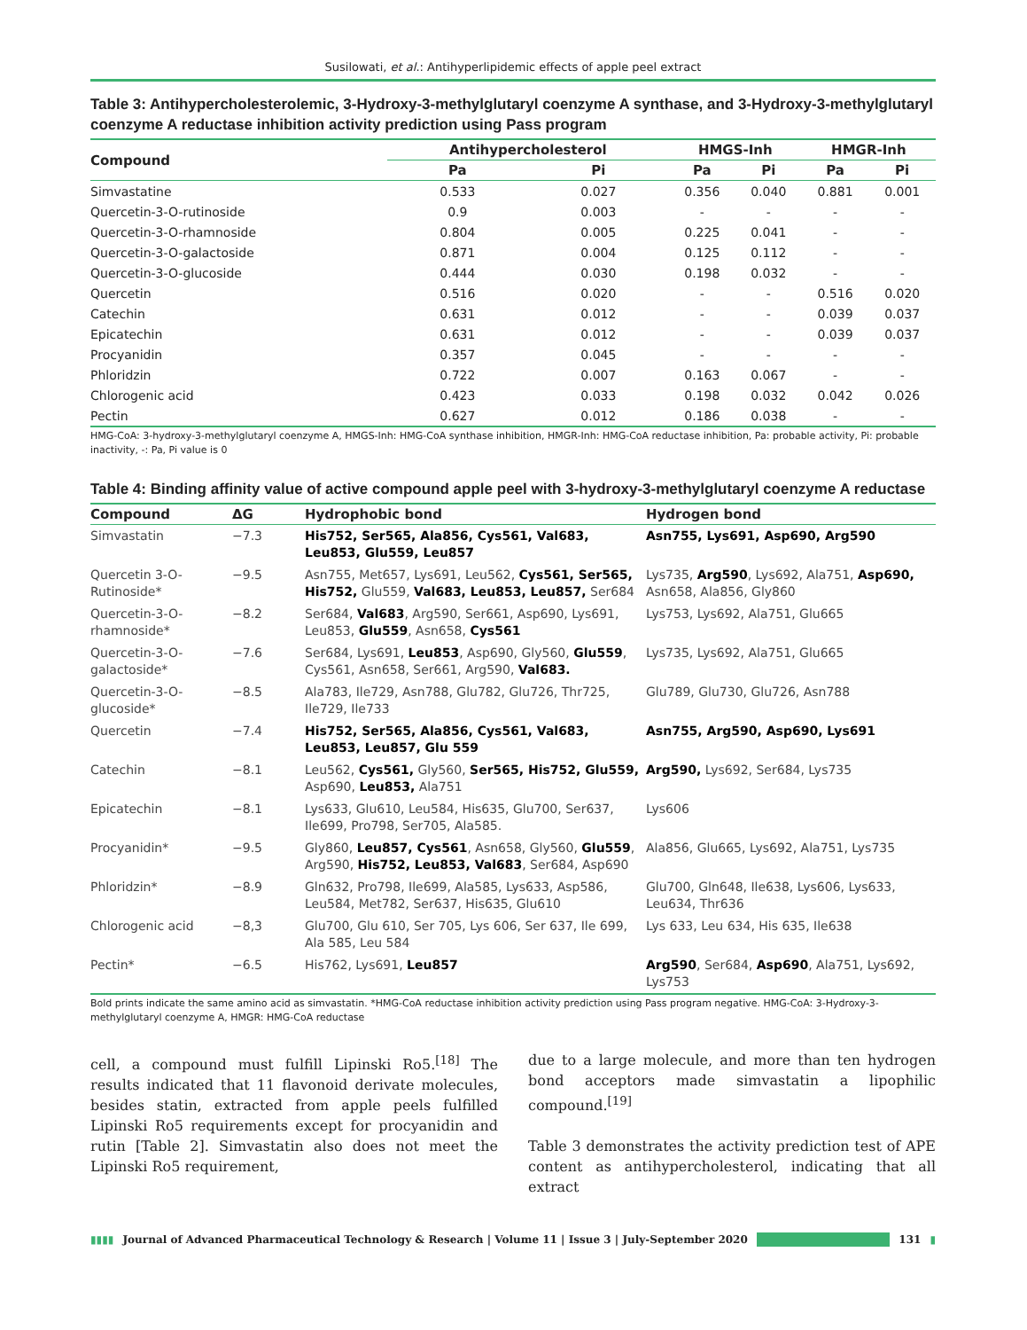Susilowati, et al.: Antihyperlipidemic effects of apple peel extract
Table 3: Antihypercholesterolemic, 3-Hydroxy-3-methylglutaryl coenzyme A synthase, and 3-Hydroxy-3-methylglutaryl coenzyme A reductase inhibition activity prediction using Pass program
| Compound | Antihypercholesterol | | HMGS-Inh | | HMGR-Inh | |
| --- | --- | --- | --- | --- | --- | --- |
| | Pa | Pi | Pa | Pi | Pa | Pi |
| Simvastatine | 0.533 | 0.027 | 0.356 | 0.040 | 0.881 | 0.001 |
| Quercetin-3-O-rutinoside | 0.9 | 0.003 | - | - | - | - |
| Quercetin-3-O-rhamnoside | 0.804 | 0.005 | 0.225 | 0.041 | - | - |
| Quercetin-3-O-galactoside | 0.871 | 0.004 | 0.125 | 0.112 | - | - |
| Quercetin-3-O-glucoside | 0.444 | 0.030 | 0.198 | 0.032 | - | - |
| Quercetin | 0.516 | 0.020 | - | - | 0.516 | 0.020 |
| Catechin | 0.631 | 0.012 | - | - | 0.039 | 0.037 |
| Epicatechin | 0.631 | 0.012 | - | - | 0.039 | 0.037 |
| Procyanidin | 0.357 | 0.045 | - | - | - | - |
| Phloridzin | 0.722 | 0.007 | 0.163 | 0.067 | - | - |
| Chlorogenic acid | 0.423 | 0.033 | 0.198 | 0.032 | 0.042 | 0.026 |
| Pectin | 0.627 | 0.012 | 0.186 | 0.038 | - | - |
HMG-CoA: 3-hydroxy-3-methylglutaryl coenzyme A, HMGS-Inh: HMG-CoA synthase inhibition, HMGR-Inh: HMG-CoA reductase inhibition, Pa: probable activity, Pi: probable inactivity, -: Pa, Pi value is 0
Table 4: Binding affinity value of active compound apple peel with 3-hydroxy-3-methylglutaryl coenzyme A reductase
| Compound | ΔG | Hydrophobic bond | Hydrogen bond |
| --- | --- | --- | --- |
| Simvastatin | −7.3 | His752, Ser565, Ala856, Cys561, Val683, Leu853, Glu559, Leu857 | Asn755, Lys691, Asp690, Arg590 |
| Quercetin 3-O-Rutinoside* | −9.5 | Asn755, Met657, Lys691, Leu562, Cys561, Ser565, His752, Glu559, Val683, Leu853, Leu857, Ser684 | Lys735, Arg590 , Lys692, Ala751, Asp690, Asn658, Ala856, Gly860 |
| Quercetin-3-O-rhamnoside* | −8.2 | Ser684, Val683 , Arg590, Ser661, Asp690, Lys691, Leu853, Glu559 , Asn658, Cys561 | Lys753, Lys692, Ala751, Glu665 |
| Quercetin-3-O-galactoside* | −7.6 | Ser684, Lys691, Leu853 , Asp690, Gly560, Glu559 , Cys561, Asn658, Ser661, Arg590, Val683. | Lys735, Lys692, Ala751, Glu665 |
| Quercetin-3-O-glucoside* | −8.5 | Ala783, Ile729, Asn788, Glu782, Glu726, Thr725, Ile729, Ile733 | Glu789, Glu730, Glu726, Asn788 |
| Quercetin | −7.4 | His752, Ser565, Ala856, Cys561, Val683, Leu853, Leu857, Glu 559 | Asn755, Arg590, Asp690, Lys691 |
| Catechin | −8.1 | Leu562, Cys561, Gly560, Ser565, His752, Glu559, Asp690, Leu853, Ala751 | Arg590, Lys692, Ser684, Lys735 |
| Epicatechin | −8.1 | Lys633, Glu610, Leu584, His635, Glu700, Ser637, Ile699, Pro798, Ser705, Ala585. | Lys606 |
| Procyanidin* | −9.5 | Gly860, Leu857, Cys561 , Asn658, Gly560, Glu559 , Arg590, His752, Leu853, Val683 , Ser684, Asp690 | Ala856, Glu665, Lys692, Ala751, Lys735 |
| Phloridzin* | −8.9 | Gln632, Pro798, Ile699, Ala585, Lys633, Asp586, Leu584, Met782, Ser637, His635, Glu610 | Glu700, Gln648, Ile638, Lys606, Lys633, Leu634, Thr636 |
| Chlorogenic acid | −8,3 | Glu700, Glu 610, Ser 705, Lys 606, Ser 637, Ile 699, Ala 585, Leu 584 | Lys 633, Leu 634, His 635, Ile638 |
| Pectin* | −6.5 | His762, Lys691, Leu857 | Arg590 , Ser684, Asp690 , Ala751, Lys692, Lys753 |
Bold prints indicate the same amino acid as simvastatin. *HMG-CoA reductase inhibition activity prediction using Pass program negative. HMG-CoA: 3-Hydroxy-3-methylglutaryl coenzyme A, HMGR: HMG-CoA reductase
cell, a compound must fulfill Lipinski Ro5.<sup>[18]</sup> The results indicated that 11 flavonoid derivate molecules, besides statin, extracted from apple peels fulfilled Lipinski Ro5 requirements except for procyanidin and rutin [Table 2]. Simvastatin also does not meet the Lipinski Ro5 requirement,
due to a large molecule, and more than ten hydrogen bond acceptors made simvastatin a lipophilic compound.<sup>[19]</sup>
Table 3 demonstrates the activity prediction test of APE content as antihypercholesterol, indicating that all extract
▮▮▮▮ Journal of Advanced Pharmaceutical Technology & Research | Volume 11 | Issue 3 | July-September 2020 131 ▮